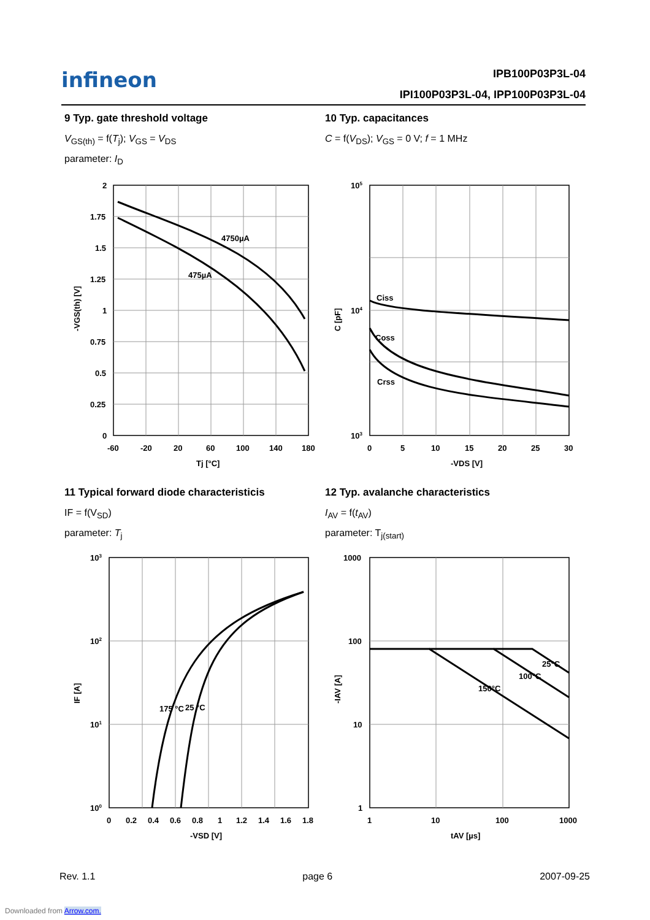infineon IPB100P03P3L-04
IPI100P03P3L-04, IPP100P03P3L-04
9 Typ. gate threshold voltage
V<sub>GS(th)</sub> = f(T<sub>j</sub>); V<sub>GS</sub> = V<sub>DS</sub>
parameter: I<sub>D</sub>
10 Typ. capacitances
C = f(V<sub>DS</sub>); V<sub>GS</sub> = 0 V; f = 1 MHz
4750µA
475µA
2
1.75
1.5
1.25
1
0.75
0.5
0.25
0
-60
-20
20
60
100
140
180
Tj [°C]
-VGS(th) [V]
Ciss
Coss
Crss
105
104
103
0
5
10
15
20
25
30
-VDS [V]
C [pF]
11 Typical forward diode characteristicis
IF = f(V<sub>SD</sub>)
parameter: T<sub>j</sub>
12 Typ. avalanche characteristics
I<sub>AV</sub> = f(t<sub>AV</sub>)
parameter: T<sub>j(start)</sub>
175 °C
25 °C
103
102
101
100
0
0.2
0.4
0.6
0.8
1
1.2
1.4
1.6
1.8
-VSD [V]
IF [A]
25°C
100°C
150°C
1000
100
10
1
1
10
100
1000
tAV [µs]
-IAV [A]
Rev. 1.1 page 6 2007-09-25
Downloaded from Arrow.com.